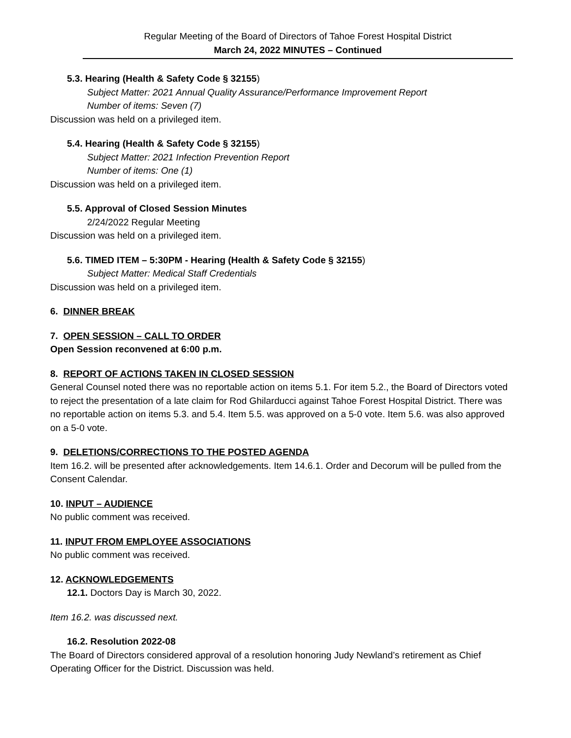Regular Meeting of the Board of Directors of Tahoe Forest Hospital District
March 24, 2022 MINUTES – Continued
5.3. Hearing (Health & Safety Code § 32155)
Subject Matter: 2021 Annual Quality Assurance/Performance Improvement Report
Number of items: Seven (7)
Discussion was held on a privileged item.
5.4. Hearing (Health & Safety Code § 32155)
Subject Matter: 2021 Infection Prevention Report
Number of items: One (1)
Discussion was held on a privileged item.
5.5. Approval of Closed Session Minutes
2/24/2022 Regular Meeting
Discussion was held on a privileged item.
5.6. TIMED ITEM – 5:30PM - Hearing (Health & Safety Code § 32155)
Subject Matter: Medical Staff Credentials
Discussion was held on a privileged item.
6. DINNER BREAK
7. OPEN SESSION – CALL TO ORDER
Open Session reconvened at 6:00 p.m.
8. REPORT OF ACTIONS TAKEN IN CLOSED SESSION
General Counsel noted there was no reportable action on items 5.1. For item 5.2., the Board of Directors voted to reject the presentation of a late claim for Rod Ghilarducci against Tahoe Forest Hospital District. There was no reportable action on items 5.3. and 5.4. Item 5.5. was approved on a 5-0 vote. Item 5.6. was also approved on a 5-0 vote.
9. DELETIONS/CORRECTIONS TO THE POSTED AGENDA
Item 16.2. will be presented after acknowledgements. Item 14.6.1. Order and Decorum will be pulled from the Consent Calendar.
10. INPUT – AUDIENCE
No public comment was received.
11. INPUT FROM EMPLOYEE ASSOCIATIONS
No public comment was received.
12. ACKNOWLEDGEMENTS
12.1. Doctors Day is March 30, 2022.
Item 16.2. was discussed next.
16.2. Resolution 2022-08
The Board of Directors considered approval of a resolution honoring Judy Newland’s retirement as Chief Operating Officer for the District. Discussion was held.